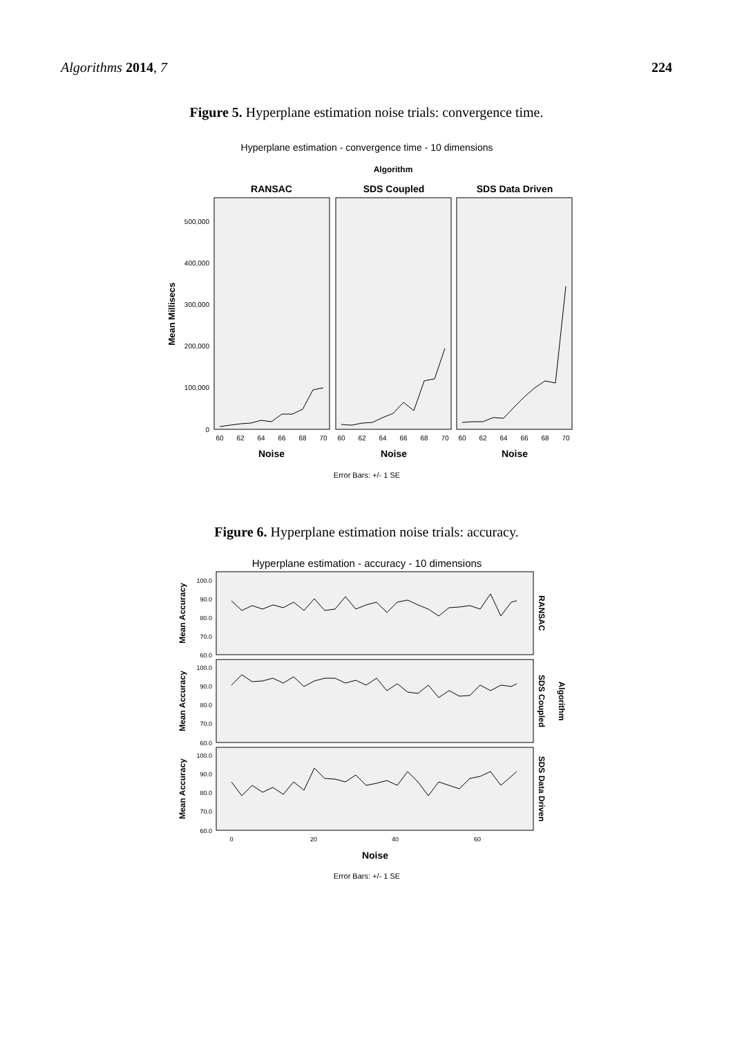Algorithms 2014, 7 224
Figure 5. Hyperplane estimation noise trials: convergence time.
Hyperplane estimation - convergence time - 10 dimensions
Algorithm
RANSAC
SDS Coupled
SDS Data Driven
500,000
400,000
300,000
200,000
100,000
0
Mean Millisecs
60
62
64
66
68
70
60
62
64
66
68
70
60
62
64
66
68
70
Noise
Noise
Noise
Error Bars: +/- 1 SE
Figure 6. Hyperplane estimation noise trials: accuracy.
Hyperplane estimation - accuracy - 10 dimensions
100.0
90.0
80.0
70.0
60.0
100.0
90.0
80.0
70.0
60.0
100.0
90.0
80.0
70.0
60.0
Mean Accuracy
Mean Accuracy
Mean Accuracy
RANSAC
SDS Coupled
SDS Data Driven
Algorithm
0
20
40
60
Noise
Error Bars: +/- 1 SE